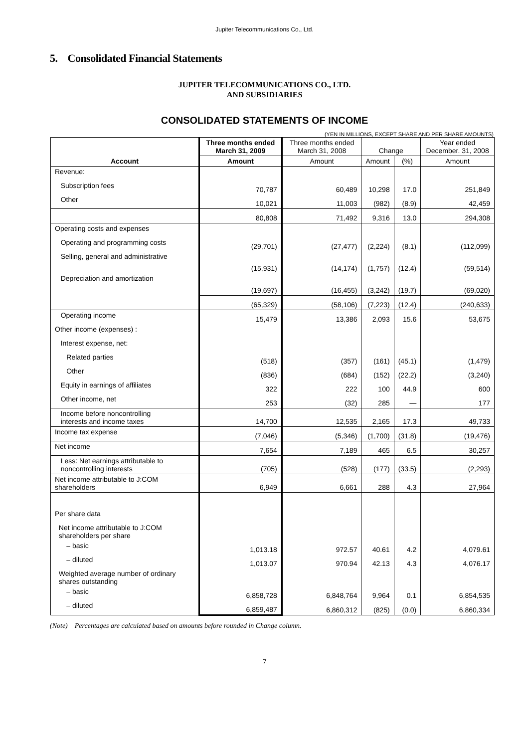Jupiter Telecommunications Co., Ltd.
5. Consolidated Financial Statements
JUPITER TELECOMMUNICATIONS CO., LTD.
AND SUBSIDIARIES
CONSOLIDATED STATEMENTS OF INCOME
(YEN IN MILLIONS, EXCEPT SHARE AND PER SHARE AMOUNTS)
| Account | Three months ended March 31, 2009 | Three months ended March 31, 2008 | Change | | Year ended December. 31, 2008 |
| --- | --- | --- | --- | --- | --- |
| | Amount | Amount | Amount | (%) | Amount |
| Revenue: | | | | | |
| Subscription fees | 70,787 | 60,489 | 10,298 | 17.0 | 251,849 |
| Other | 10,021 | 11,003 | (982) | (8.9) | 42,459 |
| | 80,808 | 71,492 | 9,316 | 13.0 | 294,308 |
| Operating costs and expenses | | | | | |
| Operating and programming costs | (29,701) | (27,477) | (2,224) | (8.1) | (112,099) |
| Selling, general and administrative | (15,931) | (14,174) | (1,757) | (12.4) | (59,514) |
| Depreciation and amortization | (19,697) | (16,455) | (3,242) | (19.7) | (69,020) |
| | (65,329) | (58,106) | (7,223) | (12.4) | (240,633) |
| Operating income | 15,479 | 13,386 | 2,093 | 15.6 | 53,675 |
| Other income (expenses) : | | | | | |
| Interest expense, net: | | | | | |
| Related parties | (518) | (357) | (161) | (45.1) | (1,479) |
| Other | (836) | (684) | (152) | (22.2) | (3,240) |
| Equity in earnings of affiliates | 322 | 222 | 100 | 44.9 | 600 |
| Other income, net | 253 | (32) | 285 | — | 177 |
| Income before noncontrolling interests and income taxes | 14,700 | 12,535 | 2,165 | 17.3 | 49,733 |
| Income tax expense | (7,046) | (5,346) | (1,700) | (31.8) | (19,476) |
| Net income | 7,654 | 7,189 | 465 | 6.5 | 30,257 |
| Less: Net earnings attributable to noncontrolling interests | (705) | (528) | (177) | (33.5) | (2,293) |
| Net income attributable to J:COM shareholders | 6,949 | 6,661 | 288 | 4.3 | 27,964 |
| Per share data | | | | | |
| Net income attributable to J:COM shareholders per share | | | | | |
| – basic | 1,013.18 | 972.57 | 40.61 | 4.2 | 4,079.61 |
| – diluted | 1,013.07 | 970.94 | 42.13 | 4.3 | 4,076.17 |
| Weighted average number of ordinary shares outstanding | | | | | |
| – basic | 6,858,728 | 6,848,764 | 9,964 | 0.1 | 6,854,535 |
| – diluted | 6,859,487 | 6,860,312 | (825) | (0.0) | 6,860,334 |
(Note) Percentages are calculated based on amounts before rounded in Change column.
7